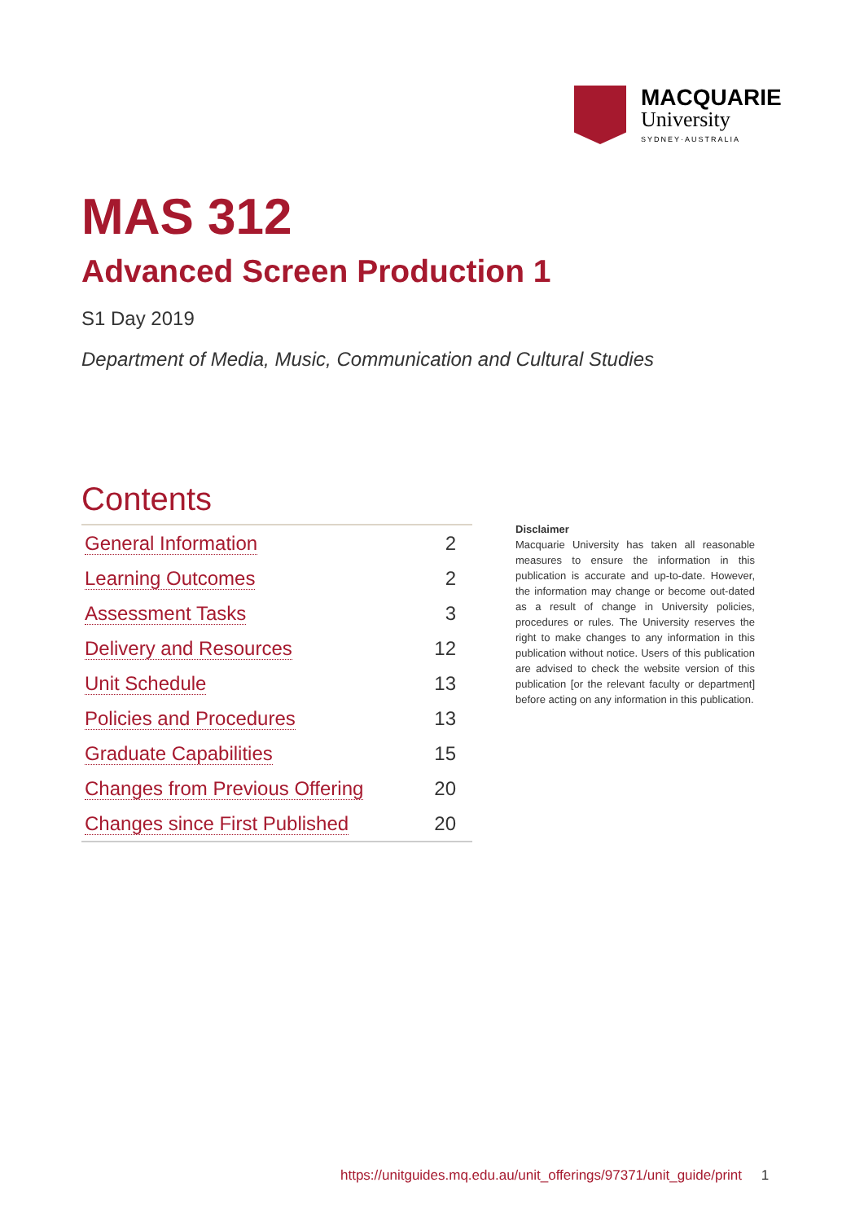MACQUARIE
University
SYDNEY·AUSTRALIA
MAS 312
Advanced Screen Production 1
S1 Day 2019
Department of Media, Music, Communication and Cultural Studies
Contents
| General Information | 2 |
| Learning Outcomes | 2 |
| Assessment Tasks | 3 |
| Delivery and Resources | 12 |
| Unit Schedule | 13 |
| Policies and Procedures | 13 |
| Graduate Capabilities | 15 |
| Changes from Previous Offering | 20 |
| Changes since First Published | 20 |
Disclaimer
Macquarie University has taken all reasonable measures to ensure the information in this publication is accurate and up-to-date. However, the information may change or become out-dated as a result of change in University policies, procedures or rules. The University reserves the right to make changes to any information in this publication without notice. Users of this publication are advised to check the website version of this publication [or the relevant faculty or department] before acting on any information in this publication.
https://unitguides.mq.edu.au/unit_offerings/97371/unit_guide/print 1